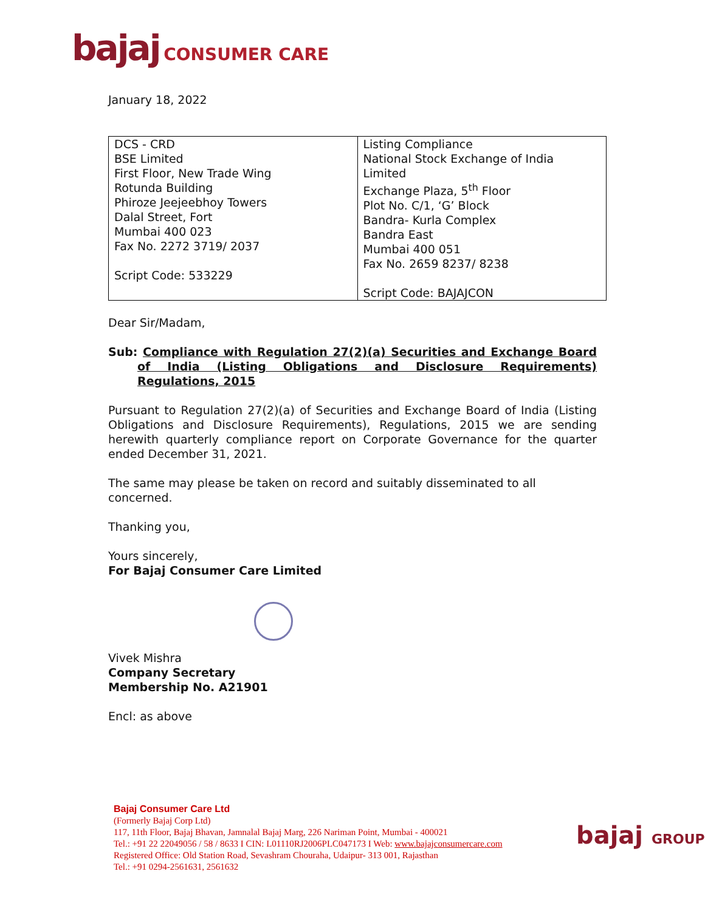bajaj CONSUMER CARE
January 18, 2022
| DCS - CRD BSE Limited First Floor, New Trade Wing Rotunda Building Phiroze Jeejeebhoy Towers Dalal Street, Fort Mumbai 400 023 Fax No. 2272 3719/ 2037 Script Code: 533229 | Listing Compliance National Stock Exchange of India Limited Exchange Plaza, 5<sup>th</sup> Floor Plot No. C/1, ‘G’ Block Bandra- Kurla Complex Bandra East Mumbai 400 051 Fax No. 2659 8237/ 8238 Script Code: BAJAJCON |
Dear Sir/Madam,
Sub: Compliance with Regulation 27(2)(a) Securities and Exchange Board of India (Listing Obligations and Disclosure Requirements) Regulations, 2015
Pursuant to Regulation 27(2)(a) of Securities and Exchange Board of India (Listing Obligations and Disclosure Requirements), Regulations, 2015 we are sending herewith quarterly compliance report on Corporate Governance for the quarter ended December 31, 2021.
The same may please be taken on record and suitably disseminated to all concerned.
Thanking you,
Yours sincerely,
For Bajaj Consumer Care Limited
Vivek Mishra
Company Secretary
Membership No. A21901
Encl: as above
Bajaj Consumer Care Ltd
(Formerly Bajaj Corp Ltd)
117, 11th Floor, Bajaj Bhavan, Jamnalal Bajaj Marg, 226 Nariman Point, Mumbai - 400021
Tel.: +91 22 22049056 / 58 / 8633 I CIN: L01110RJ2006PLC047173 I Web: www.bajajconsumercare.com
Registered Office: Old Station Road, Sevashram Chouraha, Udaipur- 313 001, Rajasthan
Tel.: +91 0294-2561631, 2561632
bajaj GROUP